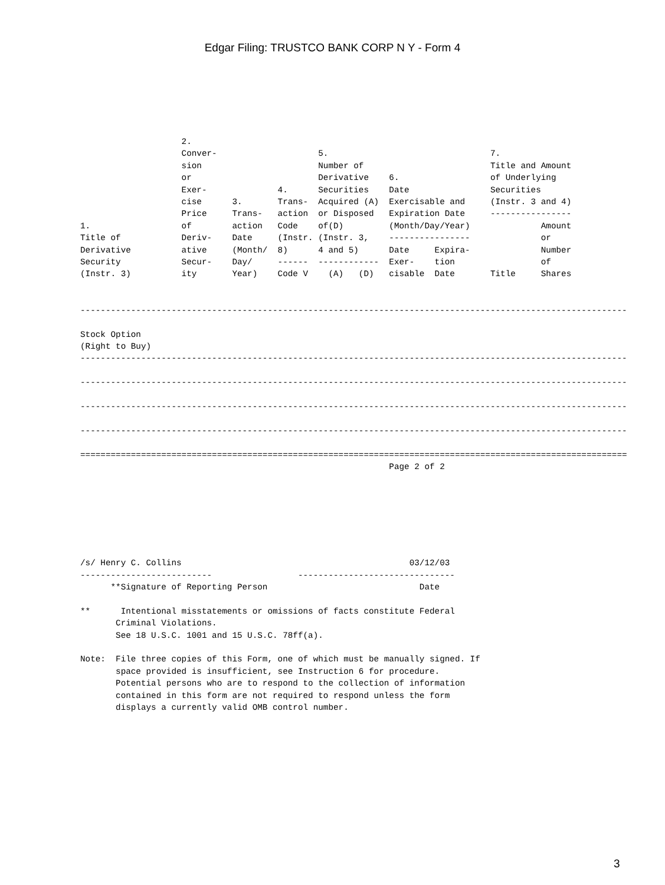Edgar Filing: TRUSTCO BANK CORP N Y - Form 4
                    2.
                    Conver-                    5.                                7.
                    sion                       Number of                         Title and Amount
                    or                         Derivative    6.                  of Underlying
                    Exer-              4.      Securities    Date                Securities
                    cise      3.       Trans-  Acquired (A)  Exercisable and     (Instr. 3 and 4)
                    Price     Trans-   action  or Disposed   Expiration Date     ----------------
1.                  of        action   Code    of(D)         (Month/Day/Year)              Amount
Title of            Deriv-    Date     (Instr. (Instr. 3,    ----------------              or
Derivative          ative     (Month/  8)      4 and 5)      Date     Expira-              Number
Security            Secur-    Day/     ------  ------------  Exer-    tion                 of
(Instr. 3)          ity       Year)    Code V    (A)   (D)   cisable  Date       Title     Shares


------------------------------------------------------------------------------------------------------------

Stock Option
(Right to Buy)
------------------------------------------------------------------------------------------------------------

------------------------------------------------------------------------------------------------------------

------------------------------------------------------------------------------------------------------------

------------------------------------------------------------------------------------------------------------

============================================================================================================
                                                             Page 2 of 2







/s/ Henry C. Collins                                             03/12/03
--------------------------                 -------------------------------
      **Signature of Reporting Person                              Date

**      Intentional misstatements or omissions of facts constitute Federal
       Criminal Violations.
       See 18 U.S.C. 1001 and 15 U.S.C. 78ff(a).

Note:  File three copies of this Form, one of which must be manually signed. If
       space provided is insufficient, see Instruction 6 for procedure.
       Potential persons who are to respond to the collection of information
       contained in this form are not required to respond unless the form
       displays a currently valid OMB control number.
3